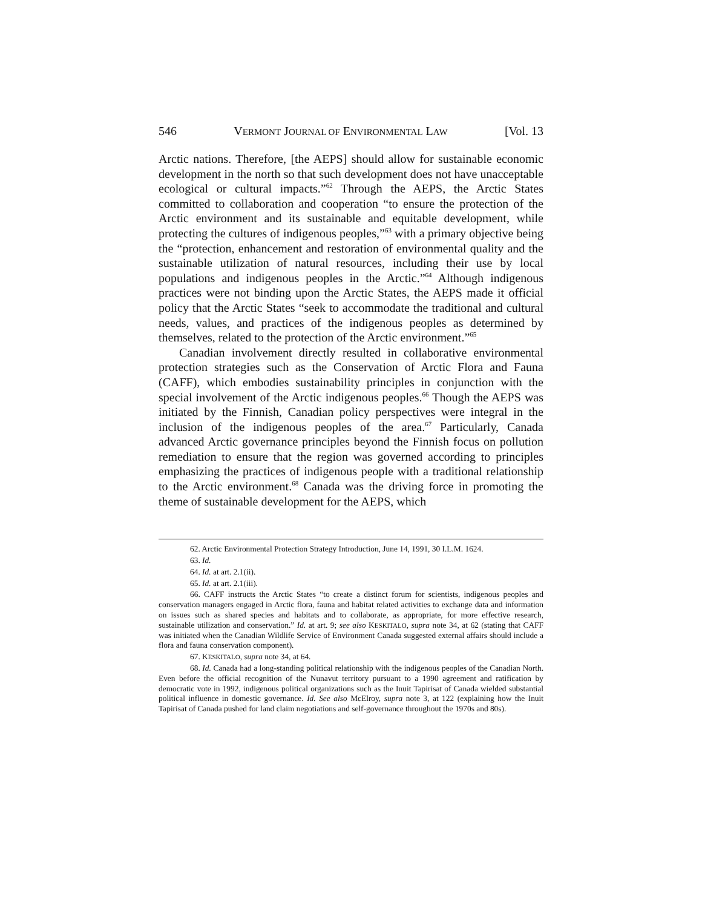546 VERMONT JOURNAL OF ENVIRONMENTAL LAW [Vol. 13
Arctic nations. Therefore, [the AEPS] should allow for sustainable economic development in the north so that such development does not have unacceptable ecological or cultural impacts.”<sup>62</sup> Through the AEPS, the Arctic States committed to collaboration and cooperation “to ensure the protection of the Arctic environment and its sustainable and equitable development, while protecting the cultures of indigenous peoples,”<sup>63</sup> with a primary objective being the “protection, enhancement and restoration of environmental quality and the sustainable utilization of natural resources, including their use by local populations and indigenous peoples in the Arctic.”<sup>64</sup> Although indigenous practices were not binding upon the Arctic States, the AEPS made it official policy that the Arctic States “seek to accommodate the traditional and cultural needs, values, and practices of the indigenous peoples as determined by themselves, related to the protection of the Arctic environment.”<sup>65</sup>
Canadian involvement directly resulted in collaborative environmental protection strategies such as the Conservation of Arctic Flora and Fauna (CAFF), which embodies sustainability principles in conjunction with the special involvement of the Arctic indigenous peoples.<sup>66</sup> Though the AEPS was initiated by the Finnish, Canadian policy perspectives were integral in the inclusion of the indigenous peoples of the area.<sup>67</sup> Particularly, Canada advanced Arctic governance principles beyond the Finnish focus on pollution remediation to ensure that the region was governed according to principles emphasizing the practices of indigenous people with a traditional relationship to the Arctic environment.<sup>68</sup> Canada was the driving force in promoting the theme of sustainable development for the AEPS, which
62. Arctic Environmental Protection Strategy Introduction, June 14, 1991, 30 I.L.M. 1624.
63. Id.
64. Id. at art. 2.1(ii).
65. Id. at art. 2.1(iii).
66. CAFF instructs the Arctic States “to create a distinct forum for scientists, indigenous peoples and conservation managers engaged in Arctic flora, fauna and habitat related activities to exchange data and information on issues such as shared species and habitats and to collaborate, as appropriate, for more effective research, sustainable utilization and conservation.” Id. at art. 9; see also KESKITALO, supra note 34, at 62 (stating that CAFF was initiated when the Canadian Wildlife Service of Environment Canada suggested external affairs should include a flora and fauna conservation component).
67. KESKITALO, supra note 34, at 64.
68. Id. Canada had a long-standing political relationship with the indigenous peoples of the Canadian North. Even before the official recognition of the Nunavut territory pursuant to a 1990 agreement and ratification by democratic vote in 1992, indigenous political organizations such as the Inuit Tapirisat of Canada wielded substantial political influence in domestic governance. Id. See also McElroy, supra note 3, at 122 (explaining how the Inuit Tapirisat of Canada pushed for land claim negotiations and self-governance throughout the 1970s and 80s).